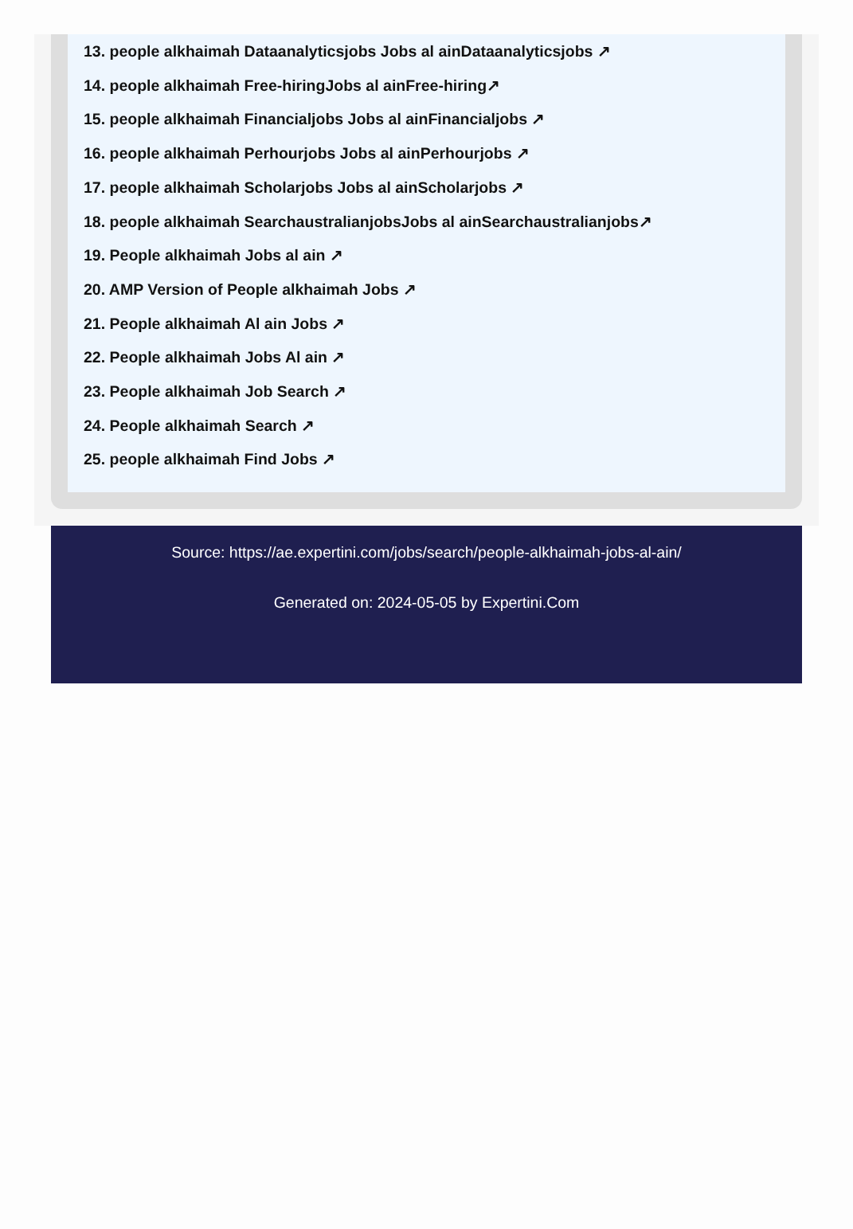13. people alkhaimah Dataanalyticsjobs Jobs al ainDataanalyticsjobs ↗
14. people alkhaimah Free-hiringJobs al ainFree-hiring↗
15. people alkhaimah Financialjobs Jobs al ainFinancialjobs ↗
16. people alkhaimah Perhourjobs Jobs al ainPerhourjobs ↗
17. people alkhaimah Scholarjobs Jobs al ainScholarjobs ↗
18. people alkhaimah SearchaustralianjobsJobs al ainSearchaustralianjobs↗
19. People alkhaimah Jobs al ain ↗
20. AMP Version of People alkhaimah Jobs ↗
21. People alkhaimah Al ain Jobs ↗
22. People alkhaimah Jobs Al ain ↗
23. People alkhaimah Job Search ↗
24. People alkhaimah Search ↗
25. people alkhaimah Find Jobs ↗
Source: https://ae.expertini.com/jobs/search/people-alkhaimah-jobs-al-ain/
Generated on: 2024-05-05 by Expertini.Com